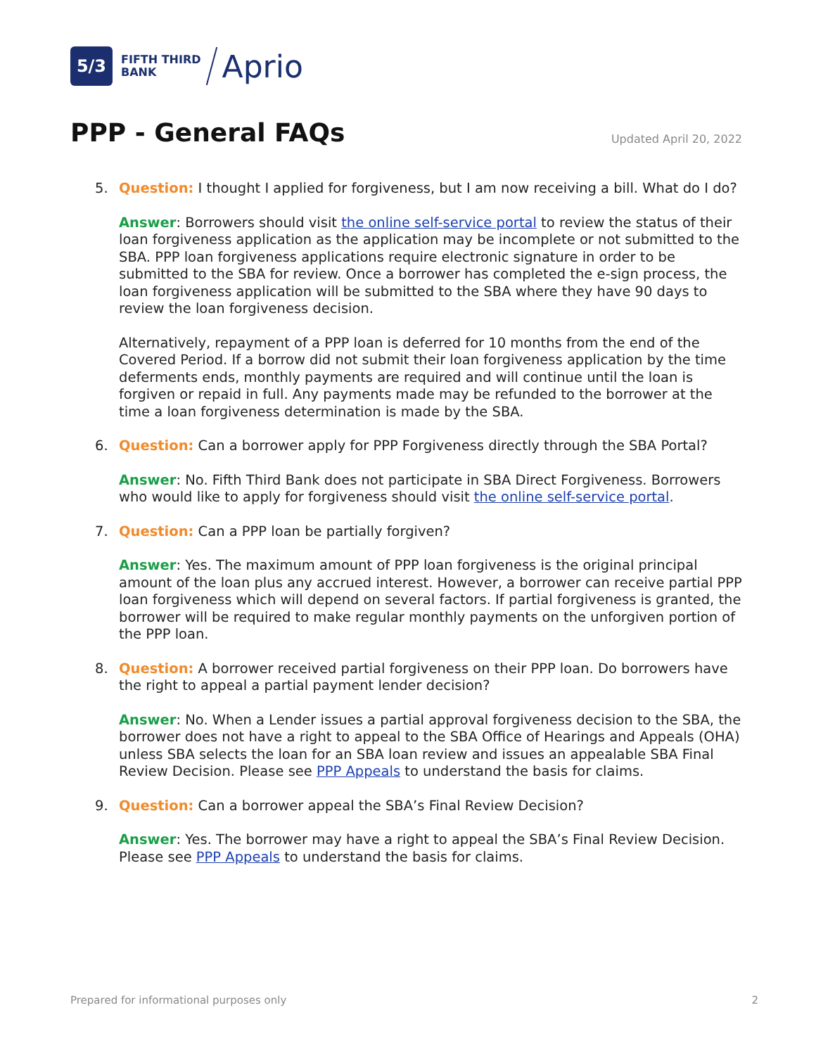5/3
FIFTH THIRD
BANK
Aprio
PPP - General FAQs Updated April 20, 2022
5. Question: I thought I applied for forgiveness, but I am now receiving a bill. What do I do?
Answer: Borrowers should visit the online self-service portal to review the status of their loan forgiveness application as the application may be incomplete or not submitted to the SBA. PPP loan forgiveness applications require electronic signature in order to be submitted to the SBA for review. Once a borrower has completed the e-sign process, the loan forgiveness application will be submitted to the SBA where they have 90 days to review the loan forgiveness decision.
Alternatively, repayment of a PPP loan is deferred for 10 months from the end of the Covered Period. If a borrow did not submit their loan forgiveness application by the time deferments ends, monthly payments are required and will continue until the loan is forgiven or repaid in full. Any payments made may be refunded to the borrower at the time a loan forgiveness determination is made by the SBA.
6. Question: Can a borrower apply for PPP Forgiveness directly through the SBA Portal?
Answer: No. Fifth Third Bank does not participate in SBA Direct Forgiveness. Borrowers who would like to apply for forgiveness should visit the online self-service portal.
7. Question: Can a PPP loan be partially forgiven?
Answer: Yes. The maximum amount of PPP loan forgiveness is the original principal amount of the loan plus any accrued interest. However, a borrower can receive partial PPP loan forgiveness which will depend on several factors. If partial forgiveness is granted, the borrower will be required to make regular monthly payments on the unforgiven portion of the PPP loan.
8. Question: A borrower received partial forgiveness on their PPP loan. Do borrowers have the right to appeal a partial payment lender decision?
Answer: No. When a Lender issues a partial approval forgiveness decision to the SBA, the borrower does not have a right to appeal to the SBA Office of Hearings and Appeals (OHA) unless SBA selects the loan for an SBA loan review and issues an appealable SBA Final Review Decision. Please see PPP Appeals to understand the basis for claims.
9. Question: Can a borrower appeal the SBA’s Final Review Decision?
Answer: Yes. The borrower may have a right to appeal the SBA’s Final Review Decision. Please see PPP Appeals to understand the basis for claims.
Prepared for informational purposes only 2